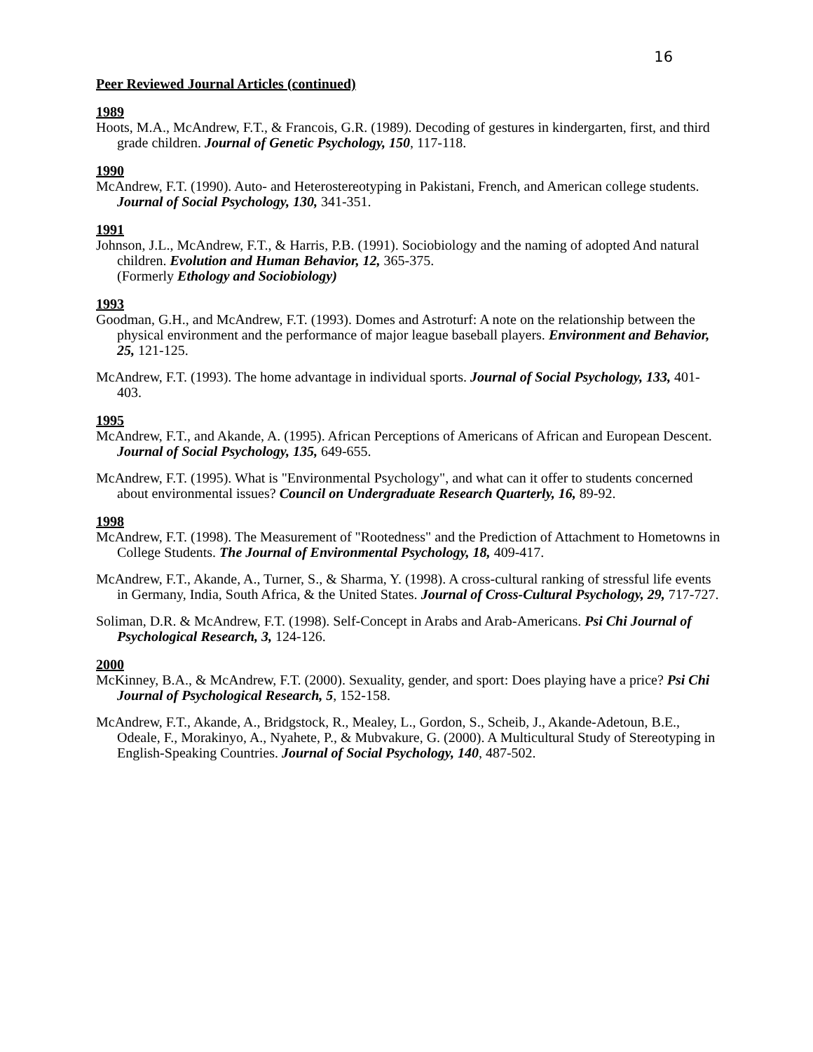16
Peer Reviewed Journal Articles (continued)
1989
Hoots, M.A., McAndrew, F.T., & Francois, G.R. (1989). Decoding of gestures in kindergarten, first, and third grade children. Journal of Genetic Psychology, 150, 117-118.
1990
McAndrew, F.T. (1990). Auto- and Heterostereotyping in Pakistani, French, and American college students. Journal of Social Psychology, 130, 341-351.
1991
Johnson, J.L., McAndrew, F.T., & Harris, P.B. (1991). Sociobiology and the naming of adopted And natural children. Evolution and Human Behavior, 12, 365-375.
(Formerly Ethology and Sociobiology)
1993
Goodman, G.H., and McAndrew, F.T. (1993). Domes and Astroturf: A note on the relationship between the physical environment and the performance of major league baseball players. Environment and Behavior, 25, 121-125.
McAndrew, F.T. (1993). The home advantage in individual sports. Journal of Social Psychology, 133, 401-403.
1995
McAndrew, F.T., and Akande, A. (1995). African Perceptions of Americans of African and European Descent. Journal of Social Psychology, 135, 649-655.
McAndrew, F.T. (1995). What is "Environmental Psychology", and what can it offer to students concerned about environmental issues? Council on Undergraduate Research Quarterly, 16, 89-92.
1998
McAndrew, F.T. (1998). The Measurement of "Rootedness" and the Prediction of Attachment to Hometowns in College Students. The Journal of Environmental Psychology, 18, 409-417.
McAndrew, F.T., Akande, A., Turner, S., & Sharma, Y. (1998). A cross-cultural ranking of stressful life events in Germany, India, South Africa, & the United States. Journal of Cross-Cultural Psychology, 29, 717-727.
Soliman, D.R. & McAndrew, F.T. (1998). Self-Concept in Arabs and Arab-Americans. Psi Chi Journal of Psychological Research, 3, 124-126.
2000
McKinney, B.A., & McAndrew, F.T. (2000). Sexuality, gender, and sport: Does playing have a price? Psi Chi Journal of Psychological Research, 5, 152-158.
McAndrew, F.T., Akande, A., Bridgstock, R., Mealey, L., Gordon, S., Scheib, J., Akande-Adetoun, B.E., Odeale, F., Morakinyo, A., Nyahete, P., & Mubvakure, G. (2000). A Multicultural Study of Stereotyping in English-Speaking Countries. Journal of Social Psychology, 140, 487-502.